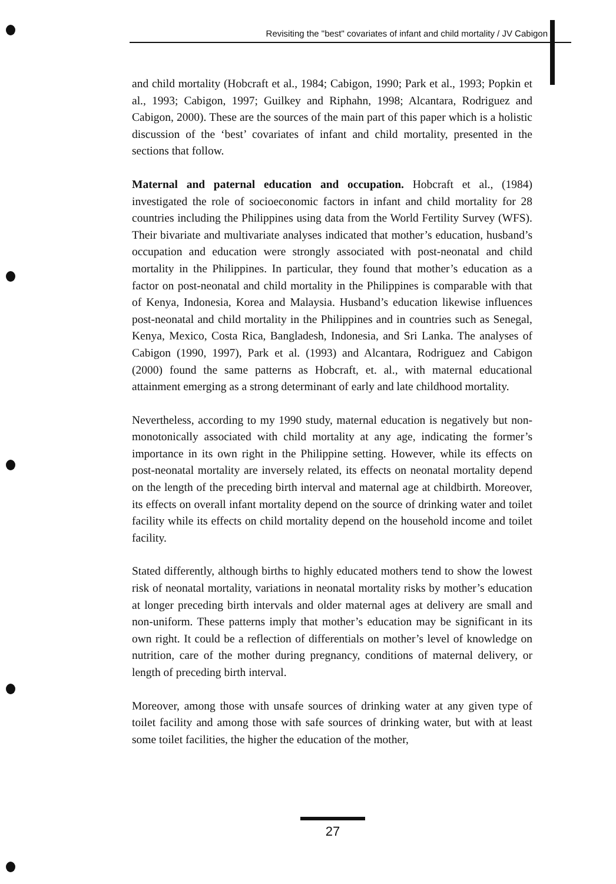Revisiting the "best" covariates of infant and child mortality / JV Cabigon
and child mortality (Hobcraft et al., 1984; Cabigon, 1990; Park et al., 1993; Popkin et al., 1993; Cabigon, 1997; Guilkey and Riphahn, 1998; Alcantara, Rodriguez and Cabigon, 2000). These are the sources of the main part of this paper which is a holistic discussion of the ‘best’ covariates of infant and child mortality, presented in the sections that follow.
Maternal and paternal education and occupation. Hobcraft et al., (1984) investigated the role of socioeconomic factors in infant and child mortality for 28 countries including the Philippines using data from the World Fertility Survey (WFS). Their bivariate and multivariate analyses indicated that mother’s education, husband’s occupation and education were strongly associated with post-neonatal and child mortality in the Philippines. In particular, they found that mother’s education as a factor on post-neonatal and child mortality in the Philippines is comparable with that of Kenya, Indonesia, Korea and Malaysia. Husband’s education likewise influences post-neonatal and child mortality in the Philippines and in countries such as Senegal, Kenya, Mexico, Costa Rica, Bangladesh, Indonesia, and Sri Lanka. The analyses of Cabigon (1990, 1997), Park et al. (1993) and Alcantara, Rodriguez and Cabigon (2000) found the same patterns as Hobcraft, et. al., with maternal educational attainment emerging as a strong determinant of early and late childhood mortality.
Nevertheless, according to my 1990 study, maternal education is negatively but non-monotonically associated with child mortality at any age, indicating the former’s importance in its own right in the Philippine setting. However, while its effects on post-neonatal mortality are inversely related, its effects on neonatal mortality depend on the length of the preceding birth interval and maternal age at childbirth. Moreover, its effects on overall infant mortality depend on the source of drinking water and toilet facility while its effects on child mortality depend on the household income and toilet facility.
Stated differently, although births to highly educated mothers tend to show the lowest risk of neonatal mortality, variations in neonatal mortality risks by mother’s education at longer preceding birth intervals and older maternal ages at delivery are small and non-uniform. These patterns imply that mother’s education may be significant in its own right. It could be a reflection of differentials on mother’s level of knowledge on nutrition, care of the mother during pregnancy, conditions of maternal delivery, or length of preceding birth interval.
Moreover, among those with unsafe sources of drinking water at any given type of toilet facility and among those with safe sources of drinking water, but with at least some toilet facilities, the higher the education of the mother,
27